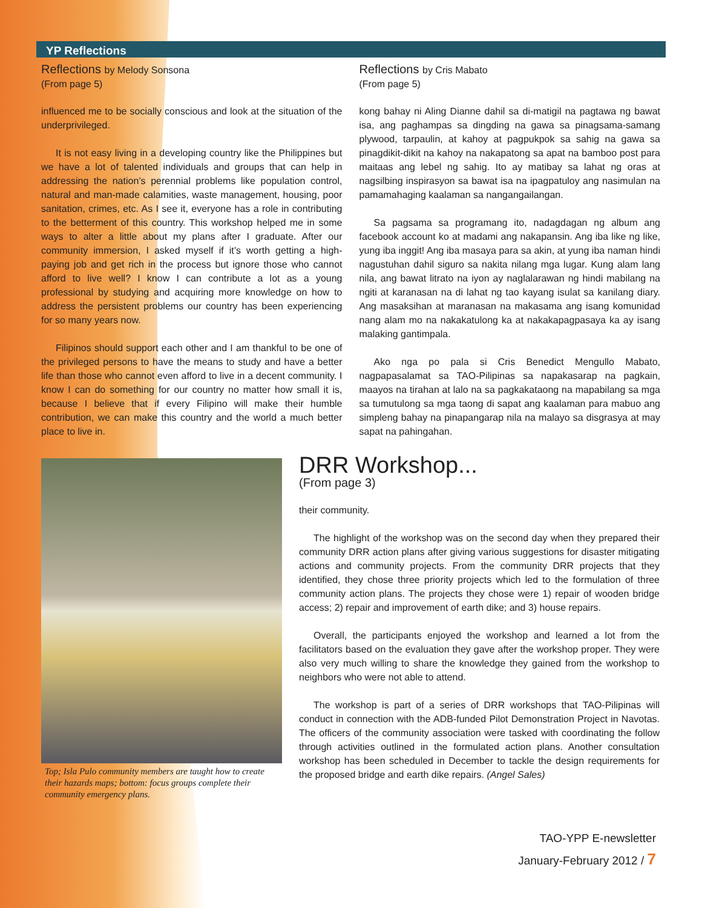YP Reflections
Reflections by Melody Sonsona
(From page 5)
influenced me to be socially conscious and look at the situation of the underprivileged.
It is not easy living in a developing country like the Philippines but we have a lot of talented individuals and groups that can help in addressing the nation’s perennial problems like population control, natural and man-made calamities, waste management, housing, poor sanitation, crimes, etc. As I see it, everyone has a role in contributing to the betterment of this country. This workshop helped me in some ways to alter a little about my plans after I graduate. After our community immersion, I asked myself if it’s worth getting a high-paying job and get rich in the process but ignore those who cannot afford to live well? I know I can contribute a lot as a young professional by studying and acquiring more knowledge on how to address the persistent problems our country has been experiencing for so many years now.
Filipinos should support each other and I am thankful to be one of the privileged persons to have the means to study and have a better life than those who cannot even afford to live in a decent community. I know I can do something for our country no matter how small it is, because I believe that if every Filipino will make their humble contribution, we can make this country and the world a much better place to live in.
Reflections by Cris Mabato
(From page 5)
kong bahay ni Aling Dianne dahil sa di-matigil na pagtawa ng bawat isa, ang paghampas sa dingding na gawa sa pinagsama-samang plywood, tarpaulin, at kahoy at pagpukpok sa sahig na gawa sa pinagdikit-dikit na kahoy na nakapatong sa apat na bamboo post para maitaas ang lebel ng sahig. Ito ay matibay sa lahat ng oras at nagsilbing inspirasyon sa bawat isa na ipagpatuloy ang nasimulan na pamamahaging kaalaman sa nangangailangan.
Sa pagsama sa programang ito, nadagdagan ng album ang facebook account ko at madami ang nakapansin. Ang iba like ng like, yung iba inggit! Ang iba masaya para sa akin, at yung iba naman hindi nagustuhan dahil siguro sa nakita nilang mga lugar. Kung alam lang nila, ang bawat litrato na iyon ay naglalarawan ng hindi mabilang na ngiti at karanasan na di lahat ng tao kayang isulat sa kanilang diary. Ang masaksihan at maranasan na makasama ang isang komunidad nang alam mo na nakakatulong ka at nakakapagpasaya ka ay isang malaking gantimpala.
Ako nga po pala si Cris Benedict Mengullo Mabato, nagpapasalamat sa TAO-Pilipinas sa napakasarap na pagkain, maayos na tirahan at lalo na sa pagkakataong na mapabilang sa mga sa tumutulong sa mga taong di sapat ang kaalaman para mabuo ang simpleng bahay na pinapangarap nila na malayo sa disgrasya at may sapat na pahingahan.
Top; Isla Pulo community members are taught how to create their hazards maps; bottom: focus groups complete their community emergency plans.
DRR Workshop...
(From page 3)
their community.
The highlight of the workshop was on the second day when they prepared their community DRR action plans after giving various suggestions for disaster mitigating actions and community projects. From the community DRR projects that they identified, they chose three priority projects which led to the formulation of three community action plans. The projects they chose were 1) repair of wooden bridge access; 2) repair and improvement of earth dike; and 3) house repairs.
Overall, the participants enjoyed the workshop and learned a lot from the facilitators based on the evaluation they gave after the workshop proper. They were also very much willing to share the knowledge they gained from the workshop to neighbors who were not able to attend.
The workshop is part of a series of DRR workshops that TAO-Pilipinas will conduct in connection with the ADB-funded Pilot Demonstration Project in Navotas. The officers of the community association were tasked with coordinating the follow through activities outlined in the formulated action plans. Another consultation workshop has been scheduled in December to tackle the design requirements for the proposed bridge and earth dike repairs. (Angel Sales)
TAO-YPP E-newsletter
January-February 2012 / 7